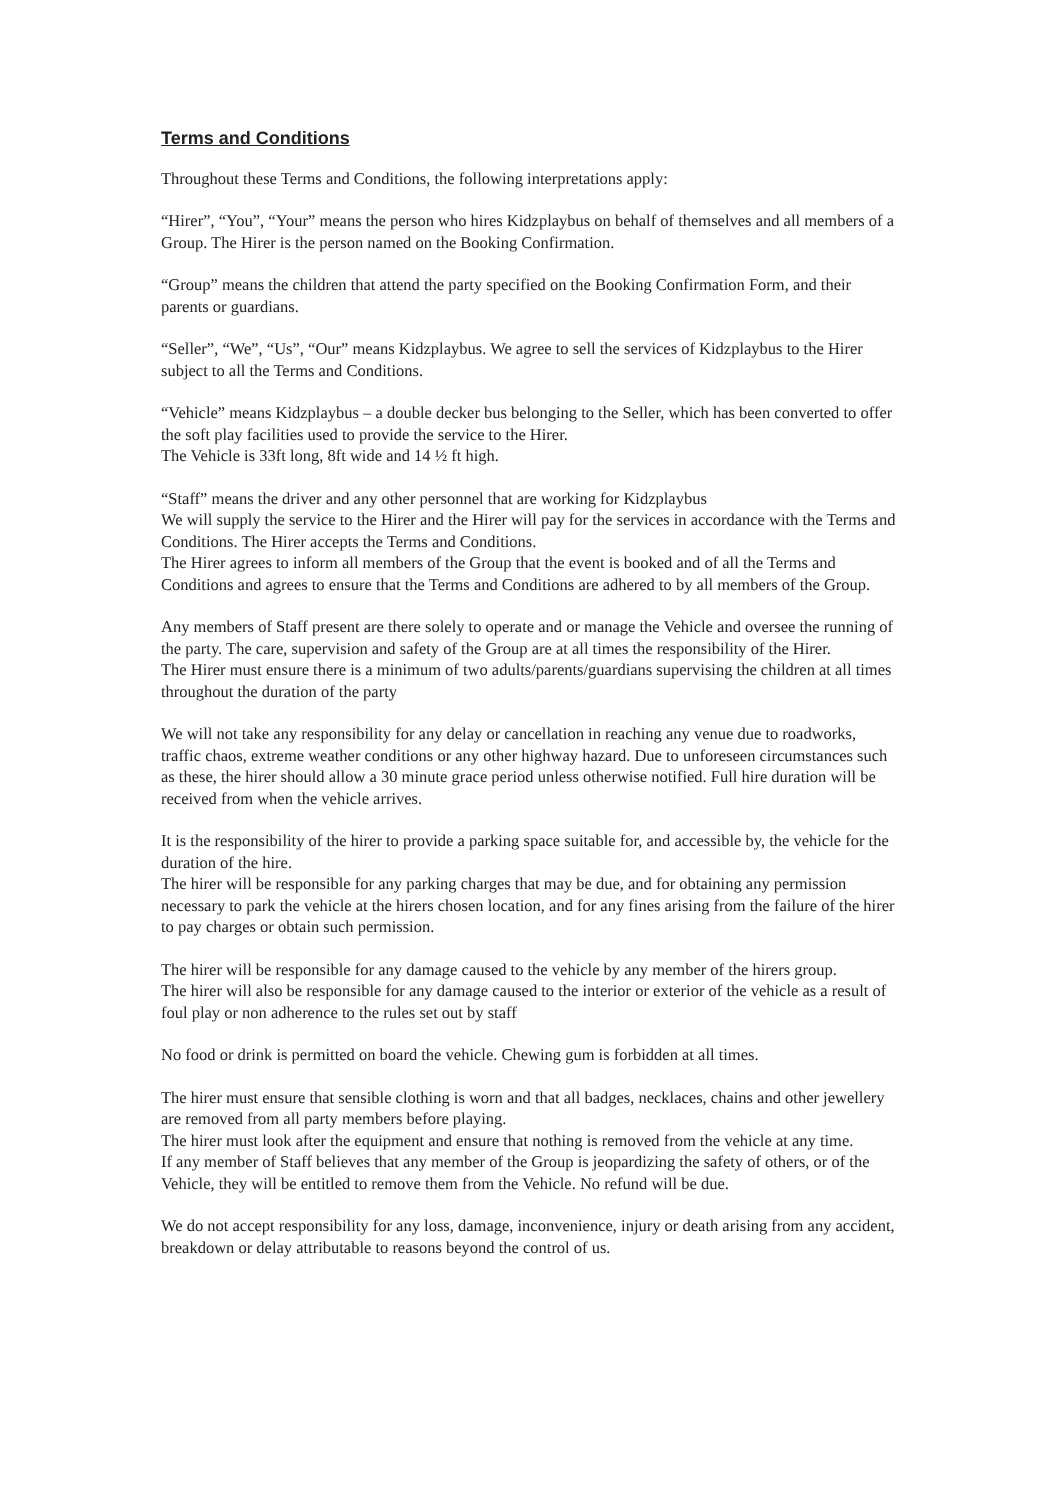Terms and Conditions
Throughout these Terms and Conditions, the following interpretations apply:
“Hirer”, “You”, “Your” means the person who hires Kidzplaybus on behalf of themselves and all members of a Group. The Hirer is the person named on the Booking Confirmation.
“Group” means the children that attend the party specified on the Booking Confirmation Form, and their parents or guardians.
“Seller”, “We”, “Us”, “Our” means Kidzplaybus. We agree to sell the services of Kidzplaybus to the Hirer subject to all the Terms and Conditions.
“Vehicle” means Kidzplaybus – a double decker bus belonging to the Seller, which has been converted to offer the soft play facilities used to provide the service to the Hirer.
The Vehicle is 33ft long, 8ft wide and 14 ½ ft high.
“Staff” means the driver and any other personnel that are working for Kidzplaybus
We will supply the service to the Hirer and the Hirer will pay for the services in accordance with the Terms and Conditions. The Hirer accepts the Terms and Conditions.
The Hirer agrees to inform all members of the Group that the event is booked and of all the Terms and Conditions and agrees to ensure that the Terms and Conditions are adhered to by all members of the Group.
Any members of Staff present are there solely to operate and or manage the Vehicle and oversee the running of the party. The care, supervision and safety of the Group are at all times the responsibility of the Hirer.
The Hirer must ensure there is a minimum of two adults/parents/guardians supervising the children at all times throughout the duration of the party
We will not take any responsibility for any delay or cancellation in reaching any venue due to roadworks, traffic chaos, extreme weather conditions or any other highway hazard. Due to unforeseen circumstances such as these, the hirer should allow a 30 minute grace period unless otherwise notified. Full hire duration will be received from when the vehicle arrives.
It is the responsibility of the hirer to provide a parking space suitable for, and accessible by, the vehicle for the duration of the hire.
The hirer will be responsible for any parking charges that may be due, and for obtaining any permission necessary to park the vehicle at the hirers chosen location, and for any fines arising from the failure of the hirer to pay charges or obtain such permission.
The hirer will be responsible for any damage caused to the vehicle by any member of the hirers group.
The hirer will also be responsible for any damage caused to the interior or exterior of the vehicle as a result of foul play or non adherence to the rules set out by staff
No food or drink is permitted on board the vehicle. Chewing gum is forbidden at all times.
The hirer must ensure that sensible clothing is worn and that all badges, necklaces, chains and other jewellery are removed from all party members before playing.
The hirer must look after the equipment and ensure that nothing is removed from the vehicle at any time.
If any member of Staff believes that any member of the Group is jeopardizing the safety of others, or of the Vehicle, they will be entitled to remove them from the Vehicle. No refund will be due.
We do not accept responsibility for any loss, damage, inconvenience, injury or death arising from any accident, breakdown or delay attributable to reasons beyond the control of us.